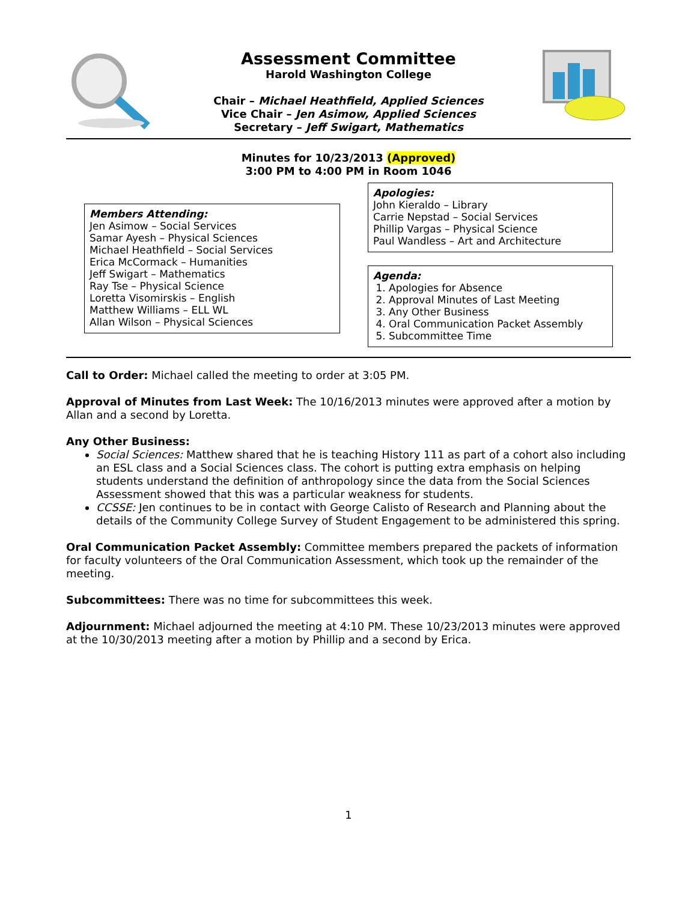Assessment Committee
Harold Washington College
Chair – Michael Heathfield, Applied Sciences
Vice Chair – Jen Asimow, Applied Sciences
Secretary – Jeff Swigart, Mathematics
Minutes for 10/23/2013 (Approved)
3:00 PM to 4:00 PM in Room 1046
Members Attending:
Jen Asimow – Social Services
Samar Ayesh – Physical Sciences
Michael Heathfield – Social Services
Erica McCormack – Humanities
Jeff Swigart – Mathematics
Ray Tse – Physical Science
Loretta Visomirskis – English
Matthew Williams – ELL WL
Allan Wilson – Physical Sciences
Apologies:
John Kieraldo – Library
Carrie Nepstad – Social Services
Phillip Vargas – Physical Science
Paul Wandless – Art and Architecture
Agenda:
1. Apologies for Absence
2. Approval Minutes of Last Meeting
3. Any Other Business
4. Oral Communication Packet Assembly
5. Subcommittee Time
Call to Order: Michael called the meeting to order at 3:05 PM.
Approval of Minutes from Last Week: The 10/16/2013 minutes were approved after a motion by Allan and a second by Loretta.
Any Other Business:
Social Sciences: Matthew shared that he is teaching History 111 as part of a cohort also including an ESL class and a Social Sciences class. The cohort is putting extra emphasis on helping students understand the definition of anthropology since the data from the Social Sciences Assessment showed that this was a particular weakness for students.
CCSSE: Jen continues to be in contact with George Calisto of Research and Planning about the details of the Community College Survey of Student Engagement to be administered this spring.
Oral Communication Packet Assembly: Committee members prepared the packets of information for faculty volunteers of the Oral Communication Assessment, which took up the remainder of the meeting.
Subcommittees: There was no time for subcommittees this week.
Adjournment: Michael adjourned the meeting at 4:10 PM. These 10/23/2013 minutes were approved at the 10/30/2013 meeting after a motion by Phillip and a second by Erica.
1